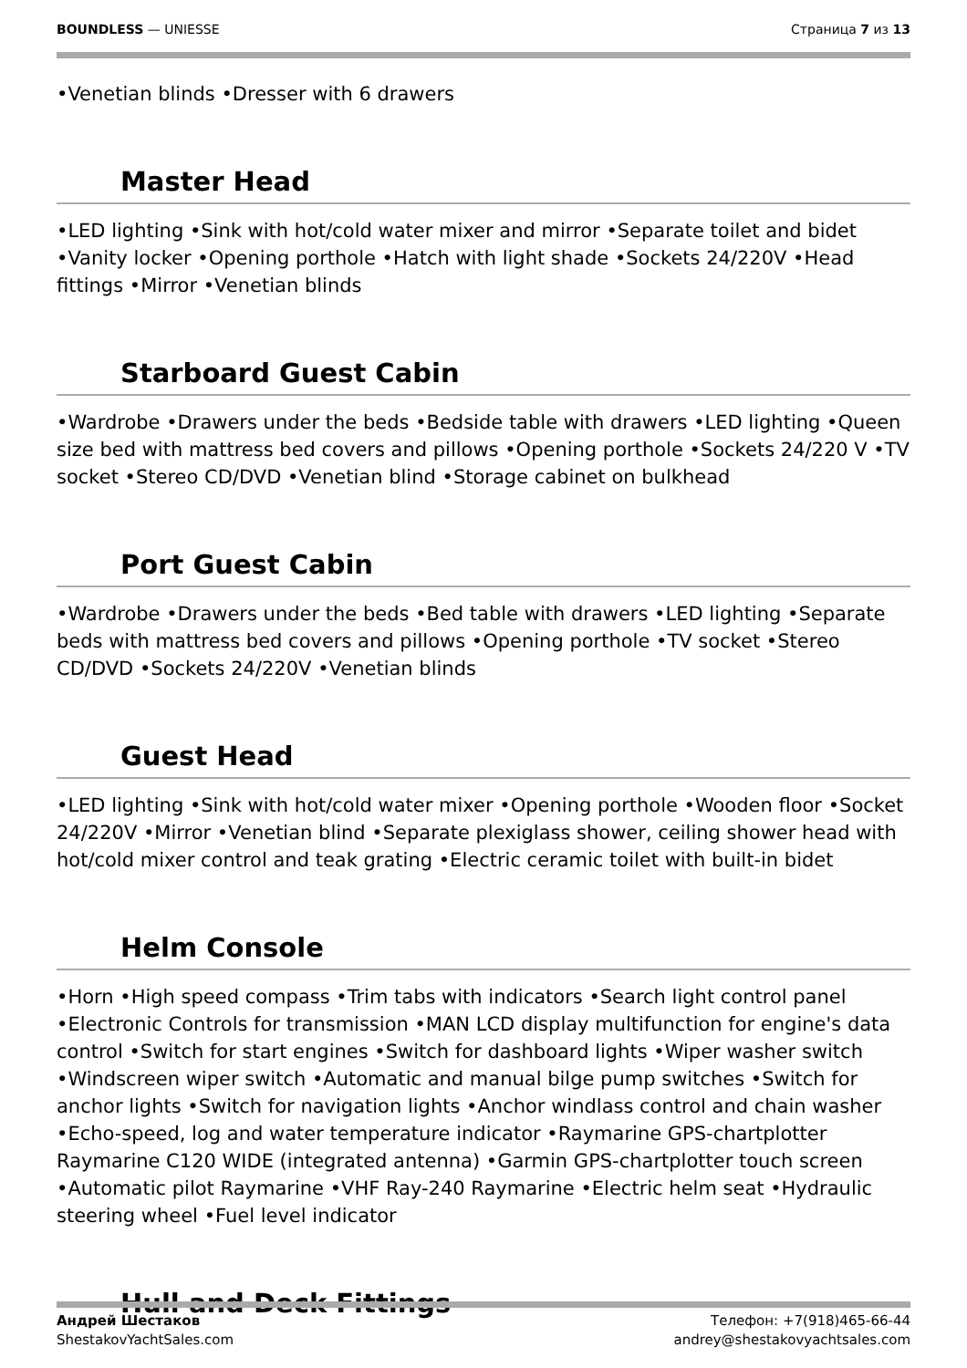BOUNDLESS — UNIESSE Страница 7 из 13
•Venetian blinds •Dresser with 6 drawers
Master Head
•LED lighting •Sink with hot/cold water mixer and mirror •Separate toilet and bidet •Vanity locker •Opening porthole •Hatch with light shade •Sockets 24/220V •Head fittings •Mirror •Venetian blinds
Starboard Guest Cabin
•Wardrobe •Drawers under the beds •Bedside table with drawers •LED lighting •Queen size bed with mattress bed covers and pillows •Opening porthole •Sockets 24/220 V •TV socket •Stereo CD/DVD •Venetian blind •Storage cabinet on bulkhead
Port Guest Cabin
•Wardrobe •Drawers under the beds •Bed table with drawers •LED lighting •Separate beds with mattress bed covers and pillows •Opening porthole •TV socket •Stereo CD/DVD •Sockets 24/220V •Venetian blinds
Guest Head
•LED lighting •Sink with hot/cold water mixer •Opening porthole •Wooden floor •Socket 24/220V •Mirror •Venetian blind •Separate plexiglass shower, ceiling shower head with hot/cold mixer control and teak grating •Electric ceramic toilet with built-in bidet
Helm Console
•Horn •High speed compass •Trim tabs with indicators •Search light control panel •Electronic Controls for transmission •MAN LCD display multifunction for engine's data control •Switch for start engines •Switch for dashboard lights •Wiper washer switch •Windscreen wiper switch •Automatic and manual bilge pump switches •Switch for anchor lights •Switch for navigation lights •Anchor windlass control and chain washer •Echo-speed, log and water temperature indicator •Raymarine GPS-chartplotter Raymarine C120 WIDE (integrated antenna) •Garmin GPS-chartplotter touch screen •Automatic pilot Raymarine •VHF Ray-240 Raymarine •Electric helm seat •Hydraulic steering wheel •Fuel level indicator
Hull and Deck Fittings
Андрей Шестаков
ShestakovYachtSales.com
Телефон: +7(918)465-66-44
andrey@shestakovyachtsales.com